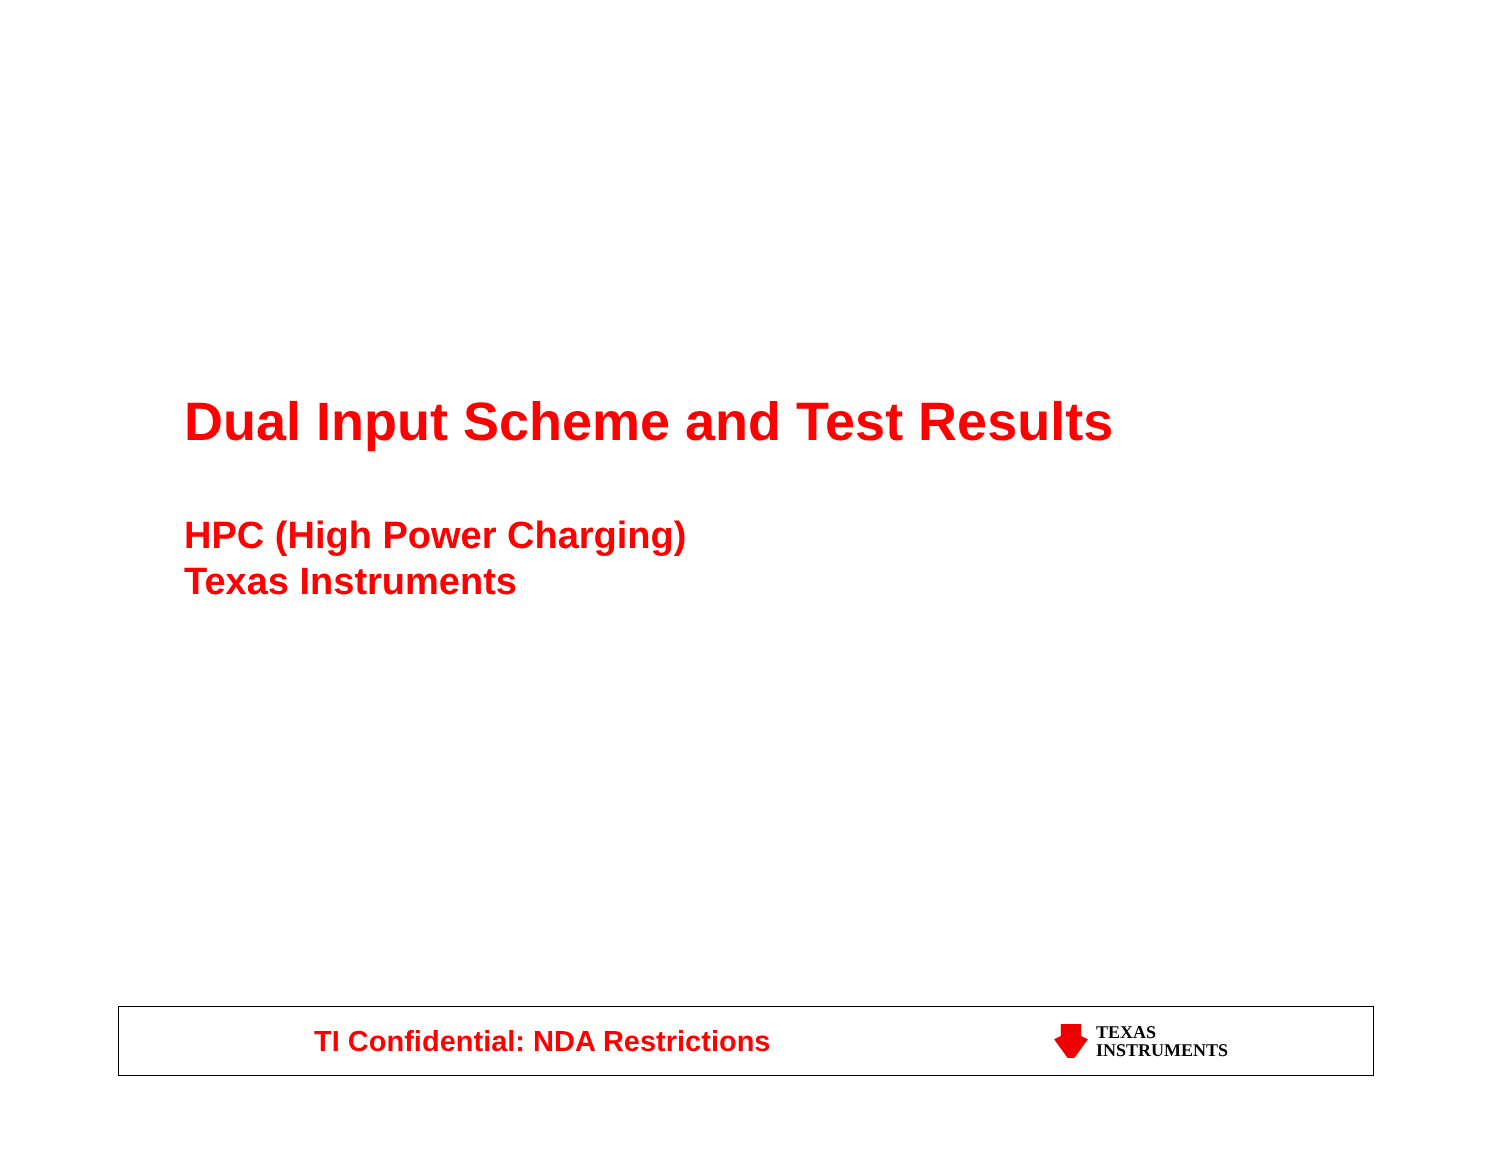Dual Input Scheme and Test Results
HPC (High Power Charging)
Texas Instruments
TI Confidential: NDA Restrictions
TEXAS
INSTRUMENTS